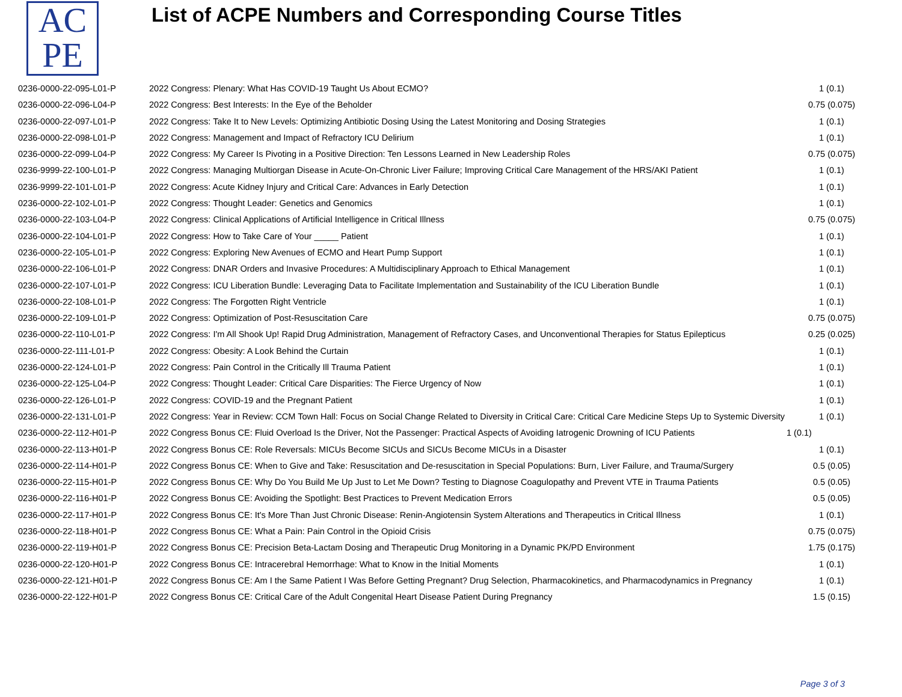AC
PE
List of ACPE Numbers and Corresponding Course Titles
| 0236-0000-22-095-L01-P | 2022 Congress: Plenary: What Has COVID-19 Taught Us About ECMO? | 1 (0.1) |
| 0236-0000-22-096-L04-P | 2022 Congress: Best Interests: In the Eye of the Beholder | 0.75 (0.075) |
| 0236-0000-22-097-L01-P | 2022 Congress: Take It to New Levels: Optimizing Antibiotic Dosing Using the Latest Monitoring and Dosing Strategies | 1 (0.1) |
| 0236-0000-22-098-L01-P | 2022 Congress: Management and Impact of Refractory ICU Delirium | 1 (0.1) |
| 0236-0000-22-099-L04-P | 2022 Congress: My Career Is Pivoting in a Positive Direction: Ten Lessons Learned in New Leadership Roles | 0.75 (0.075) |
| 0236-9999-22-100-L01-P | 2022 Congress: Managing Multiorgan Disease in Acute-On-Chronic Liver Failure; Improving Critical Care Management of the HRS/AKI Patient | 1 (0.1) |
| 0236-9999-22-101-L01-P | 2022 Congress: Acute Kidney Injury and Critical Care: Advances in Early Detection | 1 (0.1) |
| 0236-0000-22-102-L01-P | 2022 Congress: Thought Leader: Genetics and Genomics | 1 (0.1) |
| 0236-0000-22-103-L04-P | 2022 Congress: Clinical Applications of Artificial Intelligence in Critical Illness | 0.75 (0.075) |
| 0236-0000-22-104-L01-P | 2022 Congress: How to Take Care of Your _____ Patient | 1 (0.1) |
| 0236-0000-22-105-L01-P | 2022 Congress: Exploring New Avenues of ECMO and Heart Pump Support | 1 (0.1) |
| 0236-0000-22-106-L01-P | 2022 Congress: DNAR Orders and Invasive Procedures: A Multidisciplinary Approach to Ethical Management | 1 (0.1) |
| 0236-0000-22-107-L01-P | 2022 Congress: ICU Liberation Bundle: Leveraging Data to Facilitate Implementation and Sustainability of the ICU Liberation Bundle | 1 (0.1) |
| 0236-0000-22-108-L01-P | 2022 Congress: The Forgotten Right Ventricle | 1 (0.1) |
| 0236-0000-22-109-L01-P | 2022 Congress: Optimization of Post-Resuscitation Care | 0.75 (0.075) |
| 0236-0000-22-110-L01-P | 2022 Congress: I'm All Shook Up! Rapid Drug Administration, Management of Refractory Cases, and Unconventional Therapies for Status Epilepticus | 0.25 (0.025) |
| 0236-0000-22-111-L01-P | 2022 Congress: Obesity: A Look Behind the Curtain | 1 (0.1) |
| 0236-0000-22-124-L01-P | 2022 Congress: Pain Control in the Critically Ill Trauma Patient | 1 (0.1) |
| 0236-0000-22-125-L04-P | 2022 Congress: Thought Leader: Critical Care Disparities: The Fierce Urgency of Now | 1 (0.1) |
| 0236-0000-22-126-L01-P | 2022 Congress: COVID-19 and the Pregnant Patient | 1 (0.1) |
| 0236-0000-22-131-L01-P | 2022 Congress: Year in Review: CCM Town Hall: Focus on Social Change Related to Diversity in Critical Care: Critical Care Medicine Steps Up to Systemic Diversity | 1 (0.1) |
| 0236-0000-22-112-H01-P | 2022 Congress Bonus CE: Fluid Overload Is the Driver, Not the Passenger: Practical Aspects of Avoiding Iatrogenic Drowning of ICU Patients | 1 (0.1) |
| 0236-0000-22-113-H01-P | 2022 Congress Bonus CE: Role Reversals: MICUs Become SICUs and SICUs Become MICUs in a Disaster | 1 (0.1) |
| 0236-0000-22-114-H01-P | 2022 Congress Bonus CE: When to Give and Take: Resuscitation and De-resuscitation in Special Populations: Burn, Liver Failure, and Trauma/Surgery | 0.5 (0.05) |
| 0236-0000-22-115-H01-P | 2022 Congress Bonus CE: Why Do You Build Me Up Just to Let Me Down? Testing to Diagnose Coagulopathy and Prevent VTE in Trauma Patients | 0.5 (0.05) |
| 0236-0000-22-116-H01-P | 2022 Congress Bonus CE: Avoiding the Spotlight: Best Practices to Prevent Medication Errors | 0.5 (0.05) |
| 0236-0000-22-117-H01-P | 2022 Congress Bonus CE: It's More Than Just Chronic Disease: Renin-Angiotensin System Alterations and Therapeutics in Critical Illness | 1 (0.1) |
| 0236-0000-22-118-H01-P | 2022 Congress Bonus CE: What a Pain: Pain Control in the Opioid Crisis | 0.75 (0.075) |
| 0236-0000-22-119-H01-P | 2022 Congress Bonus CE: Precision Beta-Lactam Dosing and Therapeutic Drug Monitoring in a Dynamic PK/PD Environment | 1.75 (0.175) |
| 0236-0000-22-120-H01-P | 2022 Congress Bonus CE: Intracerebral Hemorrhage: What to Know in the Initial Moments | 1 (0.1) |
| 0236-0000-22-121-H01-P | 2022 Congress Bonus CE: Am I the Same Patient I Was Before Getting Pregnant? Drug Selection, Pharmacokinetics, and Pharmacodynamics in Pregnancy | 1 (0.1) |
| 0236-0000-22-122-H01-P | 2022 Congress Bonus CE: Critical Care of the Adult Congenital Heart Disease Patient During Pregnancy | 1.5 (0.15) |
Page 3 of 3